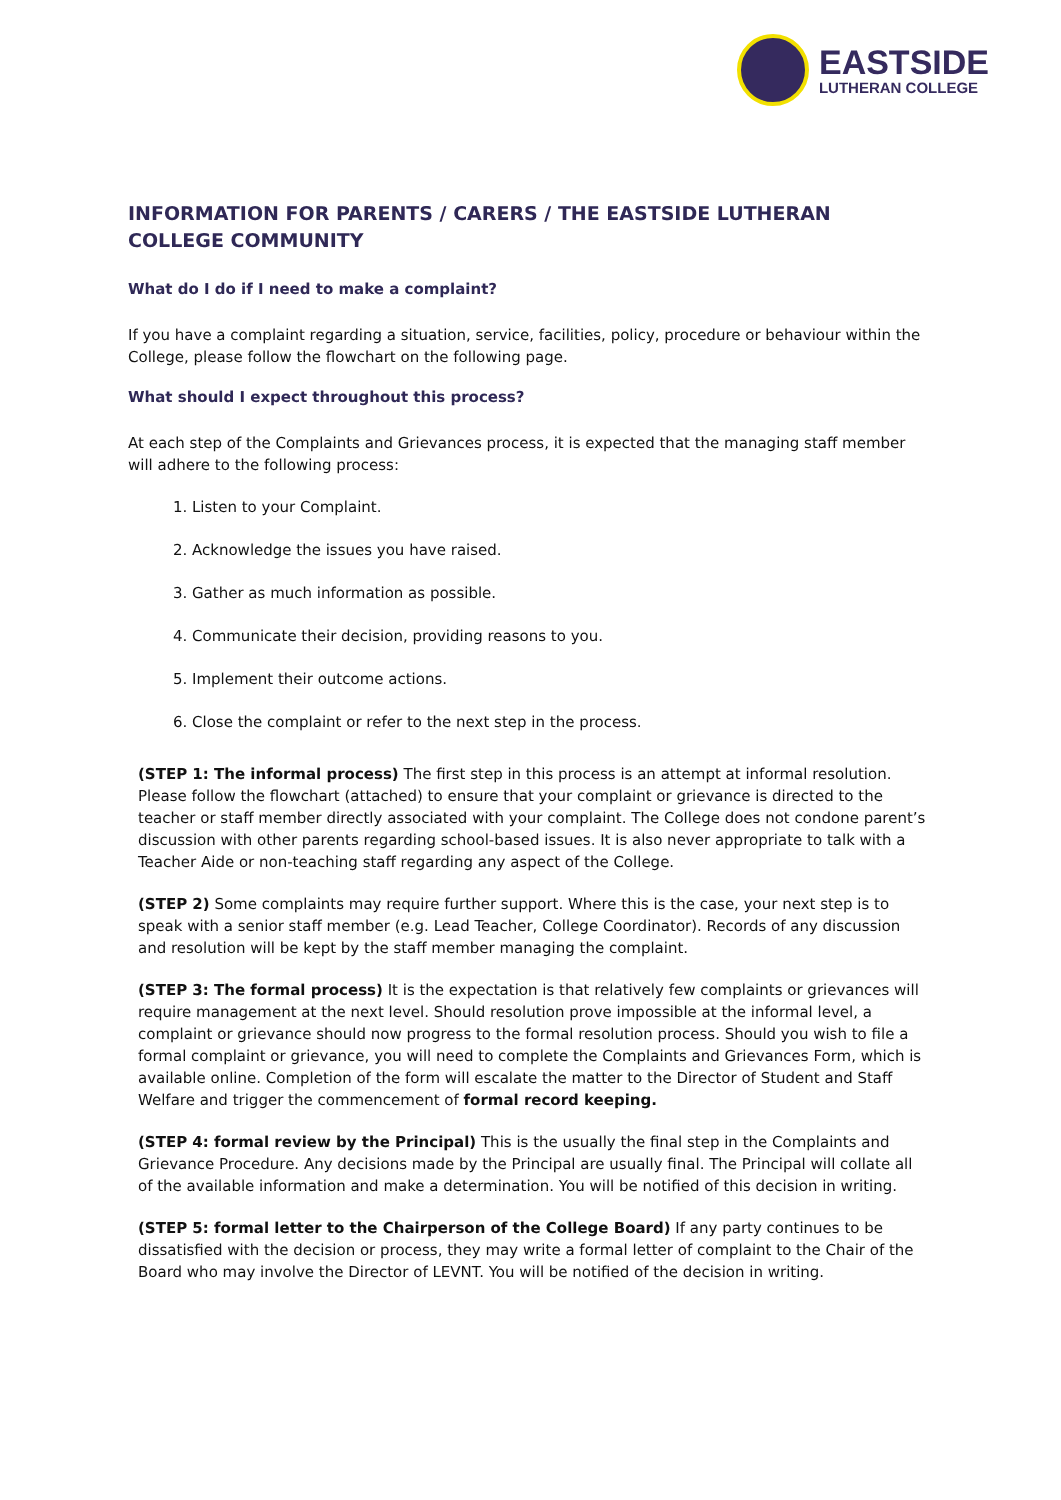EASTSIDE
LUTHERAN COLLEGE
INFORMATION FOR PARENTS / CARERS / THE EASTSIDE LUTHERAN COLLEGE COMMUNITY
What do I do if I need to make a complaint?
If you have a complaint regarding a situation, service, facilities, policy, procedure or behaviour within the College, please follow the flowchart on the following page.
What should I expect throughout this process?
At each step of the Complaints and Grievances process, it is expected that the managing staff member will adhere to the following process:
1. Listen to your Complaint.
2. Acknowledge the issues you have raised.
3. Gather as much information as possible.
4. Communicate their decision, providing reasons to you.
5. Implement their outcome actions.
6. Close the complaint or refer to the next step in the process.
(STEP 1: The informal process) The first step in this process is an attempt at informal resolution. Please follow the flowchart (attached) to ensure that your complaint or grievance is directed to the teacher or staff member directly associated with your complaint. The College does not condone parent’s discussion with other parents regarding school-based issues. It is also never appropriate to talk with a Teacher Aide or non-teaching staff regarding any aspect of the College.
(STEP 2) Some complaints may require further support. Where this is the case, your next step is to speak with a senior staff member (e.g. Lead Teacher, College Coordinator). Records of any discussion and resolution will be kept by the staff member managing the complaint.
(STEP 3: The formal process) It is the expectation is that relatively few complaints or grievances will require management at the next level. Should resolution prove impossible at the informal level, a complaint or grievance should now progress to the formal resolution process. Should you wish to file a formal complaint or grievance, you will need to complete the Complaints and Grievances Form, which is available online. Completion of the form will escalate the matter to the Director of Student and Staff Welfare and trigger the commencement of formal record keeping.
(STEP 4: formal review by the Principal) This is the usually the final step in the Complaints and Grievance Procedure. Any decisions made by the Principal are usually final. The Principal will collate all of the available information and make a determination. You will be notified of this decision in writing.
(STEP 5: formal letter to the Chairperson of the College Board) If any party continues to be dissatisfied with the decision or process, they may write a formal letter of complaint to the Chair of the Board who may involve the Director of LEVNT. You will be notified of the decision in writing.